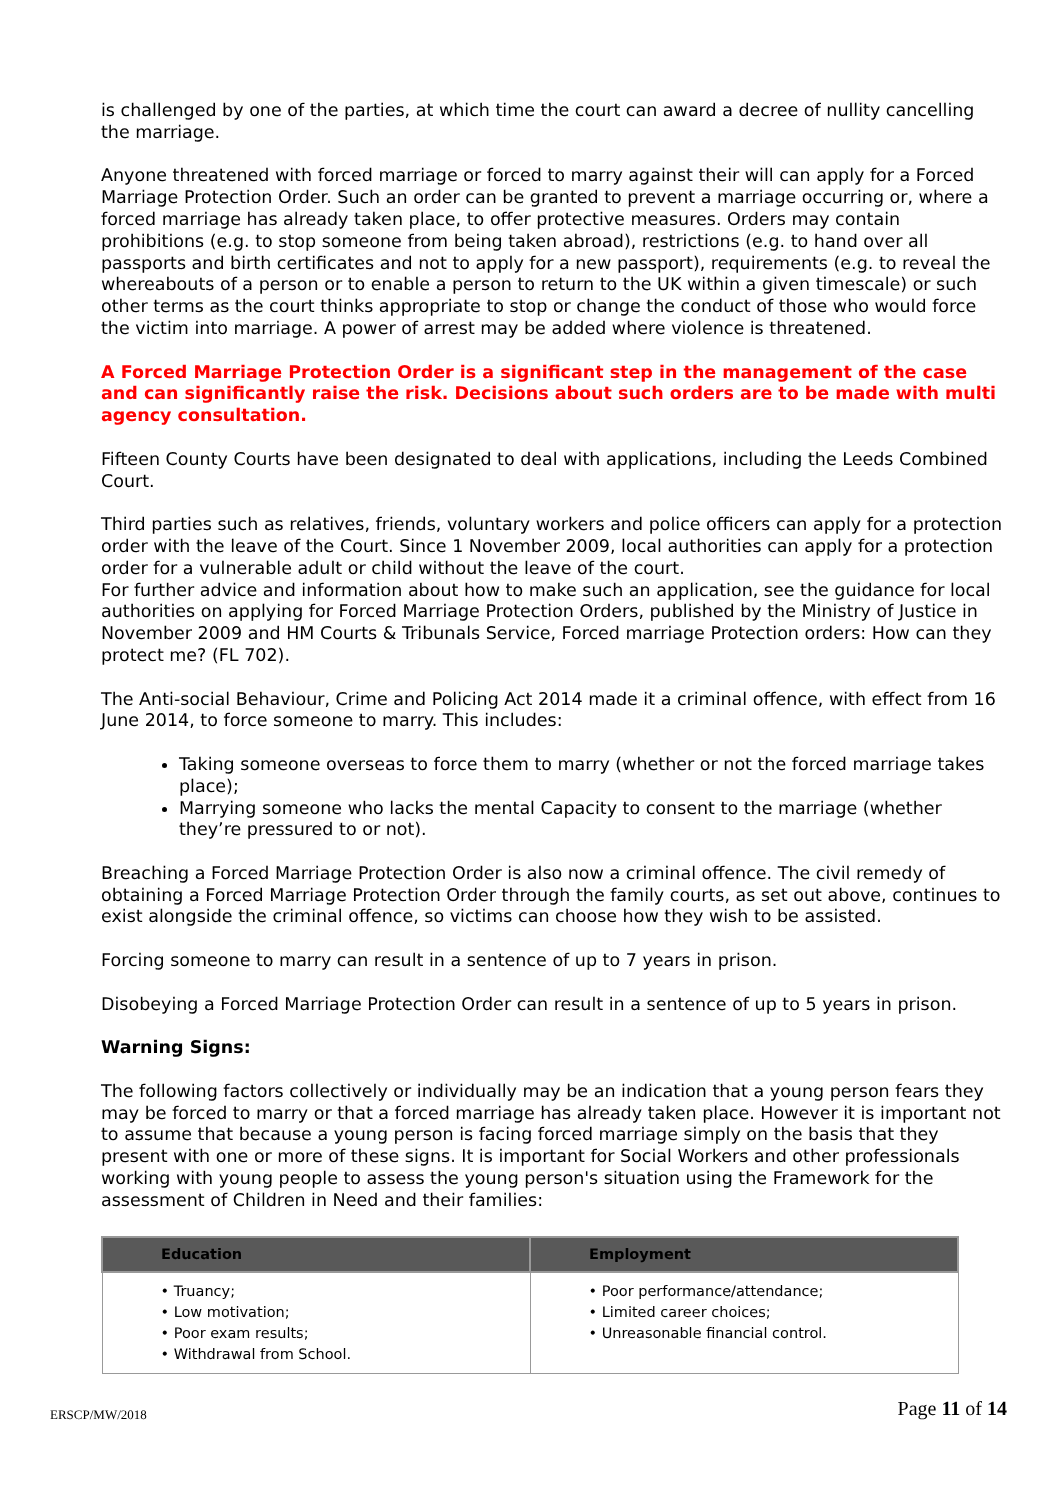is challenged by one of the parties, at which time the court can award a decree of nullity cancelling the marriage.
Anyone threatened with forced marriage or forced to marry against their will can apply for a Forced Marriage Protection Order. Such an order can be granted to prevent a marriage occurring or, where a forced marriage has already taken place, to offer protective measures. Orders may contain prohibitions (e.g. to stop someone from being taken abroad), restrictions (e.g. to hand over all passports and birth certificates and not to apply for a new passport), requirements (e.g. to reveal the whereabouts of a person or to enable a person to return to the UK within a given timescale) or such other terms as the court thinks appropriate to stop or change the conduct of those who would force the victim into marriage. A power of arrest may be added where violence is threatened.
A Forced Marriage Protection Order is a significant step in the management of the case and can significantly raise the risk. Decisions about such orders are to be made with multi agency consultation.
Fifteen County Courts have been designated to deal with applications, including the Leeds Combined Court.
Third parties such as relatives, friends, voluntary workers and police officers can apply for a protection order with the leave of the Court. Since 1 November 2009, local authorities can apply for a protection order for a vulnerable adult or child without the leave of the court.
For further advice and information about how to make such an application, see the guidance for local authorities on applying for Forced Marriage Protection Orders, published by the Ministry of Justice in November 2009 and HM Courts & Tribunals Service, Forced marriage Protection orders: How can they protect me? (FL 702).
The Anti-social Behaviour, Crime and Policing Act 2014 made it a criminal offence, with effect from 16 June 2014, to force someone to marry. This includes:
Taking someone overseas to force them to marry (whether or not the forced marriage takes place);
Marrying someone who lacks the mental Capacity to consent to the marriage (whether they’re pressured to or not).
Breaching a Forced Marriage Protection Order is also now a criminal offence. The civil remedy of obtaining a Forced Marriage Protection Order through the family courts, as set out above, continues to exist alongside the criminal offence, so victims can choose how they wish to be assisted.
Forcing someone to marry can result in a sentence of up to 7 years in prison.
Disobeying a Forced Marriage Protection Order can result in a sentence of up to 5 years in prison.
Warning Signs:
The following factors collectively or individually may be an indication that a young person fears they may be forced to marry or that a forced marriage has already taken place. However it is important not to assume that because a young person is facing forced marriage simply on the basis that they present with one or more of these signs. It is important for Social Workers and other professionals working with young people to assess the young person's situation using the Framework for the assessment of Children in Need and their families:
| Education | Employment |
| --- | --- |
| • Truancy; • Low motivation; • Poor exam results; • Withdrawal from School. | • Poor performance/attendance; • Limited career choices; • Unreasonable financial control. |
ERSCP/MW/2018 Page 11 of 14